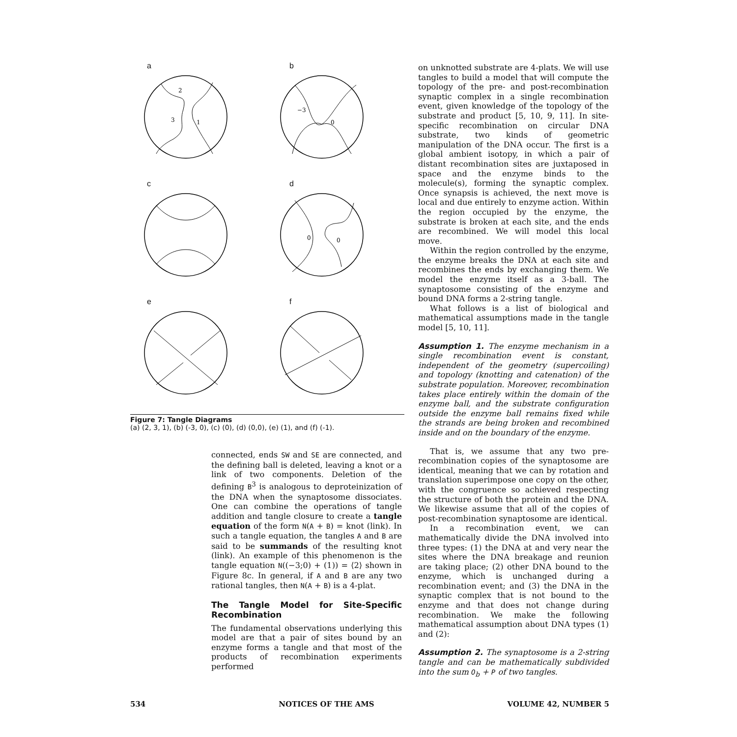a
2
3
1
b
−3
0
c
d
0
0
e
f
Figure 7: Tangle Diagrams
(a) (2, 3, 1), (b) (-3, 0), (c) (0), (d) (0,0), (e) (1), and (f) (-1).
connected, ends SW and SE are connected, and the defining ball is deleted, leaving a knot or a link of two components. Deletion of the defining B<sup>3</sup> is analogous to deproteinization of the DNA when the synaptosome dissociates. One can combine the operations of tangle addition and tangle closure to create a tangle equation of the form N(A + B) = knot (link). In such a tangle equation, the tangles A and B are said to be summands of the resulting knot (link). An example of this phenomenon is the tangle equation N((−3;0) + (1)) = ⟨2⟩ shown in Figure 8c. In general, if A and B are any two rational tangles, then N(A + B) is a 4-plat.
The Tangle Model for Site-Specific Recombination
The fundamental observations underlying this model are that a pair of sites bound by an enzyme forms a tangle and that most of the products of recombination experiments performed
on unknotted substrate are 4-plats. We will use tangles to build a model that will compute the topology of the pre- and post-recombination synaptic complex in a single recombination event, given knowledge of the topology of the substrate and product [5, 10, 9, 11]. In site-specific recombination on circular DNA substrate, two kinds of geometric manipulation of the DNA occur. The first is a global ambient isotopy, in which a pair of distant recombination sites are juxtaposed in space and the enzyme binds to the molecule(s), forming the synaptic complex. Once synapsis is achieved, the next move is local and due entirely to enzyme action. Within the region occupied by the enzyme, the substrate is broken at each site, and the ends are recombined. We will model this local move.
Within the region controlled by the enzyme, the enzyme breaks the DNA at each site and recombines the ends by exchanging them. We model the enzyme itself as a 3-ball. The synaptosome consisting of the enzyme and bound DNA forms a 2-string tangle.
What follows is a list of biological and mathematical assumptions made in the tangle model [5, 10, 11].
Assumption 1. The enzyme mechanism in a single recombination event is constant, independent of the geometry (supercoiling) and topology (knotting and catenation) of the substrate population. Moreover, recombination takes place entirely within the domain of the enzyme ball, and the substrate configuration outside the enzyme ball remains fixed while the strands are being broken and recombined inside and on the boundary of the enzyme.
That is, we assume that any two pre-recombination copies of the synaptosome are identical, meaning that we can by rotation and translation superimpose one copy on the other, with the congruence so achieved respecting the structure of both the protein and the DNA. We likewise assume that all of the copies of post-recombination synaptosome are identical.
In a recombination event, we can mathematically divide the DNA involved into three types: (1) the DNA at and very near the sites where the DNA breakage and reunion are taking place; (2) other DNA bound to the enzyme, which is unchanged during a recombination event; and (3) the DNA in the synaptic complex that is not bound to the enzyme and that does not change during recombination. We make the following mathematical assumption about DNA types (1) and (2):
Assumption 2. The synaptosome is a 2-string tangle and can be mathematically subdivided into the sum O<sub>b</sub> + P of two tangles.
534 NOTICES OF THE AMS VOLUME 42, NUMBER 5